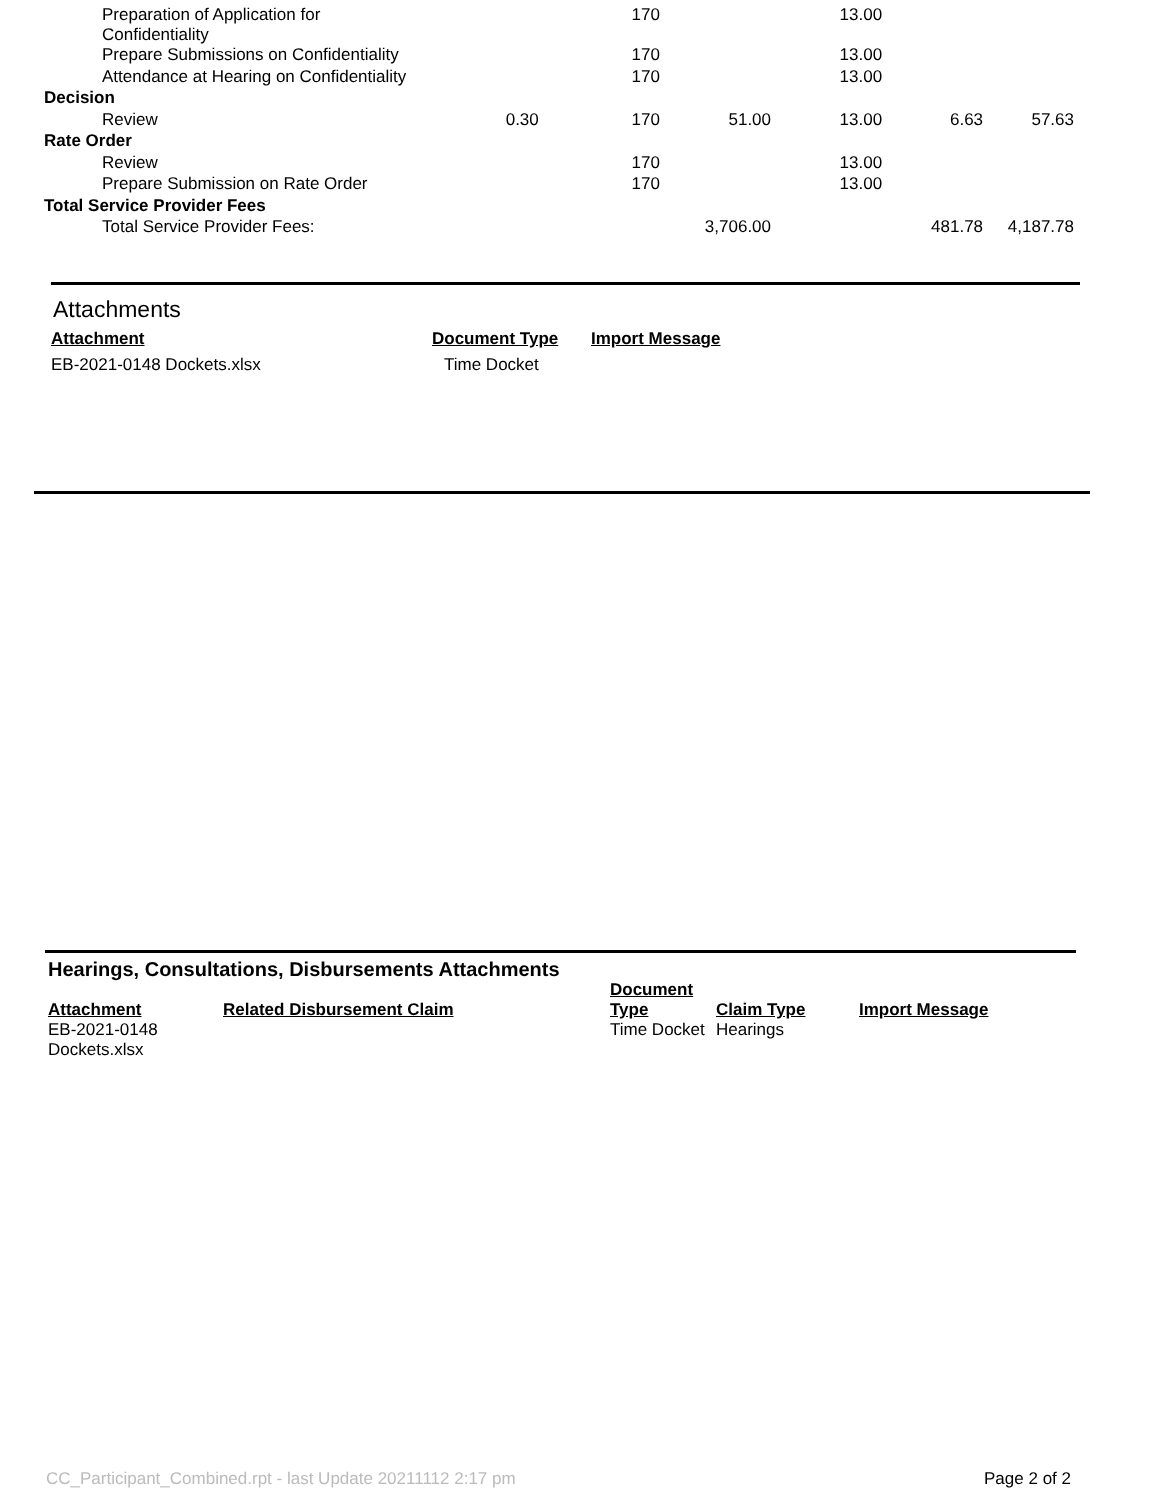| Preparation of Application for Confidentiality | | 170 | | 13.00 | | |
| Prepare Submissions on Confidentiality | | 170 | | 13.00 | | |
| Attendance at Hearing on Confidentiality | | 170 | | 13.00 | | |
| Decision | | | | | | |
| Review | 0.30 | 170 | 51.00 | 13.00 | 6.63 | 57.63 |
| Rate Order | | | | | | |
| Review | | 170 | | 13.00 | | |
| Prepare Submission on Rate Order | | 170 | | 13.00 | | |
| Total Service Provider Fees | | | | | | |
| Total Service Provider Fees: | | | 3,706.00 | | 481.78 | 4,187.78 |
Attachments
| Attachment | Document Type | Import Message |
| --- | --- | --- |
| EB-2021-0148 Dockets.xlsx | Time Docket | |
Hearings, Consultations, Disbursements Attachments
| Attachment | Related Disbursement Claim | Document Type | Claim Type | Import Message |
| --- | --- | --- | --- | --- |
| EB-2021-0148 Dockets.xlsx | | Time Docket | Hearings | |
CC_Participant_Combined.rpt - last Update 20211112 2:17 pm
Page 2 of 2